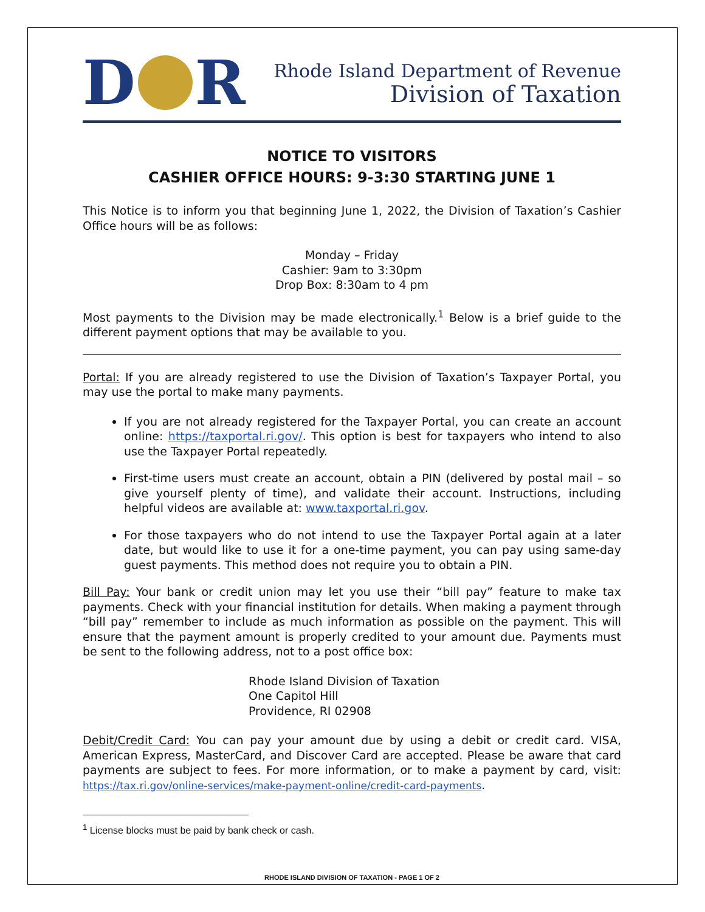D R
Rhode Island Department of Revenue
Division of Taxation
NOTICE TO VISITORS
CASHIER OFFICE HOURS: 9-3:30 STARTING JUNE 1
This Notice is to inform you that beginning June 1, 2022, the Division of Taxation’s Cashier Office hours will be as follows:
Monday – Friday
Cashier: 9am to 3:30pm
Drop Box: 8:30am to 4 pm
Most payments to the Division may be made electronically.<sup>1</sup> Below is a brief guide to the different payment options that may be available to you.
Portal: If you are already registered to use the Division of Taxation’s Taxpayer Portal, you may use the portal to make many payments.
If you are not already registered for the Taxpayer Portal, you can create an account online: https://taxportal.ri.gov/. This option is best for taxpayers who intend to also use the Taxpayer Portal repeatedly.
First-time users must create an account, obtain a PIN (delivered by postal mail – so give yourself plenty of time), and validate their account. Instructions, including helpful videos are available at: www.taxportal.ri.gov.
For those taxpayers who do not intend to use the Taxpayer Portal again at a later date, but would like to use it for a one-time payment, you can pay using same-day guest payments. This method does not require you to obtain a PIN.
Bill Pay: Your bank or credit union may let you use their “bill pay” feature to make tax payments. Check with your financial institution for details. When making a payment through “bill pay” remember to include as much information as possible on the payment. This will ensure that the payment amount is properly credited to your amount due. Payments must be sent to the following address, not to a post office box:
Rhode Island Division of Taxation
One Capitol Hill
Providence, RI 02908
Debit/Credit Card: You can pay your amount due by using a debit or credit card. VISA, American Express, MasterCard, and Discover Card are accepted. Please be aware that card payments are subject to fees. For more information, or to make a payment by card, visit: https://tax.ri.gov/online-services/make-payment-online/credit-card-payments.
<sup>1</sup> License blocks must be paid by bank check or cash.
RHODE ISLAND DIVISION OF TAXATION - PAGE 1 OF 2